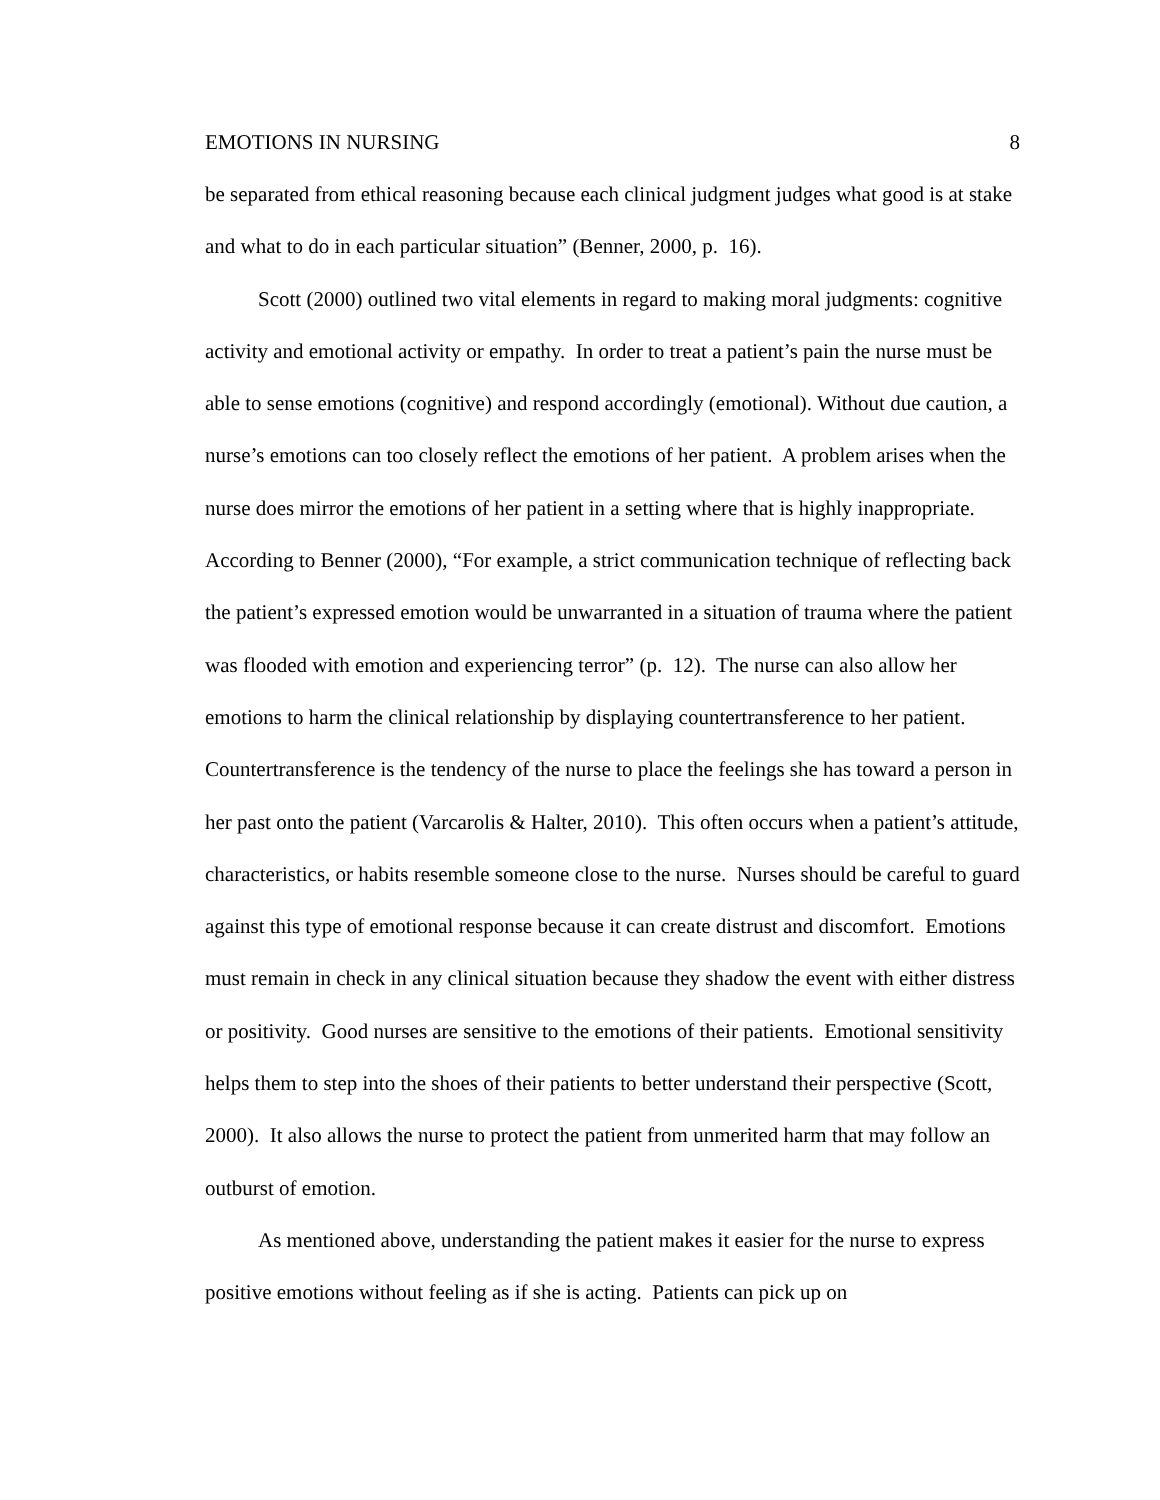EMOTIONS IN NURSING 8
be separated from ethical reasoning because each clinical judgment judges what good is at stake and what to do in each particular situation” (Benner, 2000, p. 16).
Scott (2000) outlined two vital elements in regard to making moral judgments: cognitive activity and emotional activity or empathy. In order to treat a patient’s pain the nurse must be able to sense emotions (cognitive) and respond accordingly (emotional). Without due caution, a nurse’s emotions can too closely reflect the emotions of her patient. A problem arises when the nurse does mirror the emotions of her patient in a setting where that is highly inappropriate. According to Benner (2000), “For example, a strict communication technique of reflecting back the patient’s expressed emotion would be unwarranted in a situation of trauma where the patient was flooded with emotion and experiencing terror” (p. 12). The nurse can also allow her emotions to harm the clinical relationship by displaying countertransference to her patient. Countertransference is the tendency of the nurse to place the feelings she has toward a person in her past onto the patient (Varcarolis & Halter, 2010). This often occurs when a patient’s attitude, characteristics, or habits resemble someone close to the nurse. Nurses should be careful to guard against this type of emotional response because it can create distrust and discomfort. Emotions must remain in check in any clinical situation because they shadow the event with either distress or positivity. Good nurses are sensitive to the emotions of their patients. Emotional sensitivity helps them to step into the shoes of their patients to better understand their perspective (Scott, 2000). It also allows the nurse to protect the patient from unmerited harm that may follow an outburst of emotion.
As mentioned above, understanding the patient makes it easier for the nurse to express positive emotions without feeling as if she is acting. Patients can pick up on